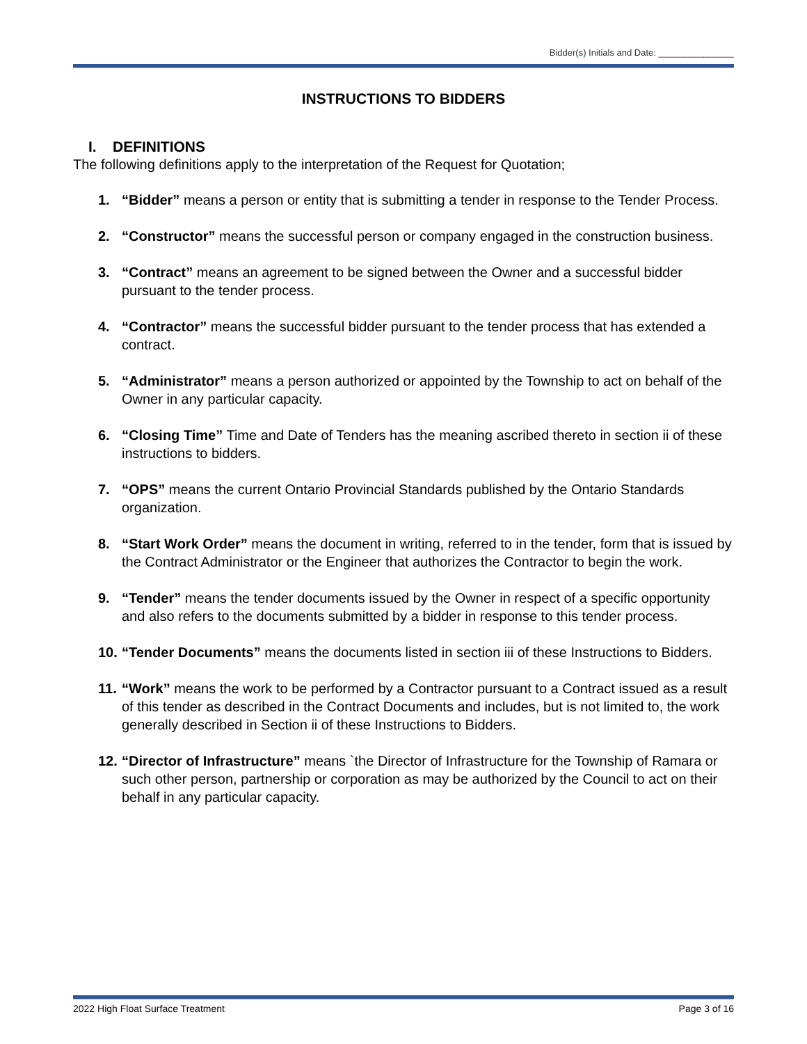Bidder(s) Initials and Date: _______________
INSTRUCTIONS TO BIDDERS
I. DEFINITIONS
The following definitions apply to the interpretation of the Request for Quotation;
1. “Bidder” means a person or entity that is submitting a tender in response to the Tender Process.
2. “Constructor” means the successful person or company engaged in the construction business.
3. “Contract” means an agreement to be signed between the Owner and a successful bidder pursuant to the tender process.
4. “Contractor” means the successful bidder pursuant to the tender process that has extended a contract.
5. “Administrator” means a person authorized or appointed by the Township to act on behalf of the Owner in any particular capacity.
6. “Closing Time” Time and Date of Tenders has the meaning ascribed thereto in section ii of these instructions to bidders.
7. “OPS” means the current Ontario Provincial Standards published by the Ontario Standards organization.
8. “Start Work Order” means the document in writing, referred to in the tender, form that is issued by the Contract Administrator or the Engineer that authorizes the Contractor to begin the work.
9. “Tender” means the tender documents issued by the Owner in respect of a specific opportunity and also refers to the documents submitted by a bidder in response to this tender process.
10. “Tender Documents” means the documents listed in section iii of these Instructions to Bidders.
11. “Work” means the work to be performed by a Contractor pursuant to a Contract issued as a result of this tender as described in the Contract Documents and includes, but is not limited to, the work generally described in Section ii of these Instructions to Bidders.
12. “Director of Infrastructure” means `the Director of Infrastructure for the Township of Ramara or such other person, partnership or corporation as may be authorized by the Council to act on their behalf in any particular capacity.
2022 High Float Surface Treatment Page 3 of 16